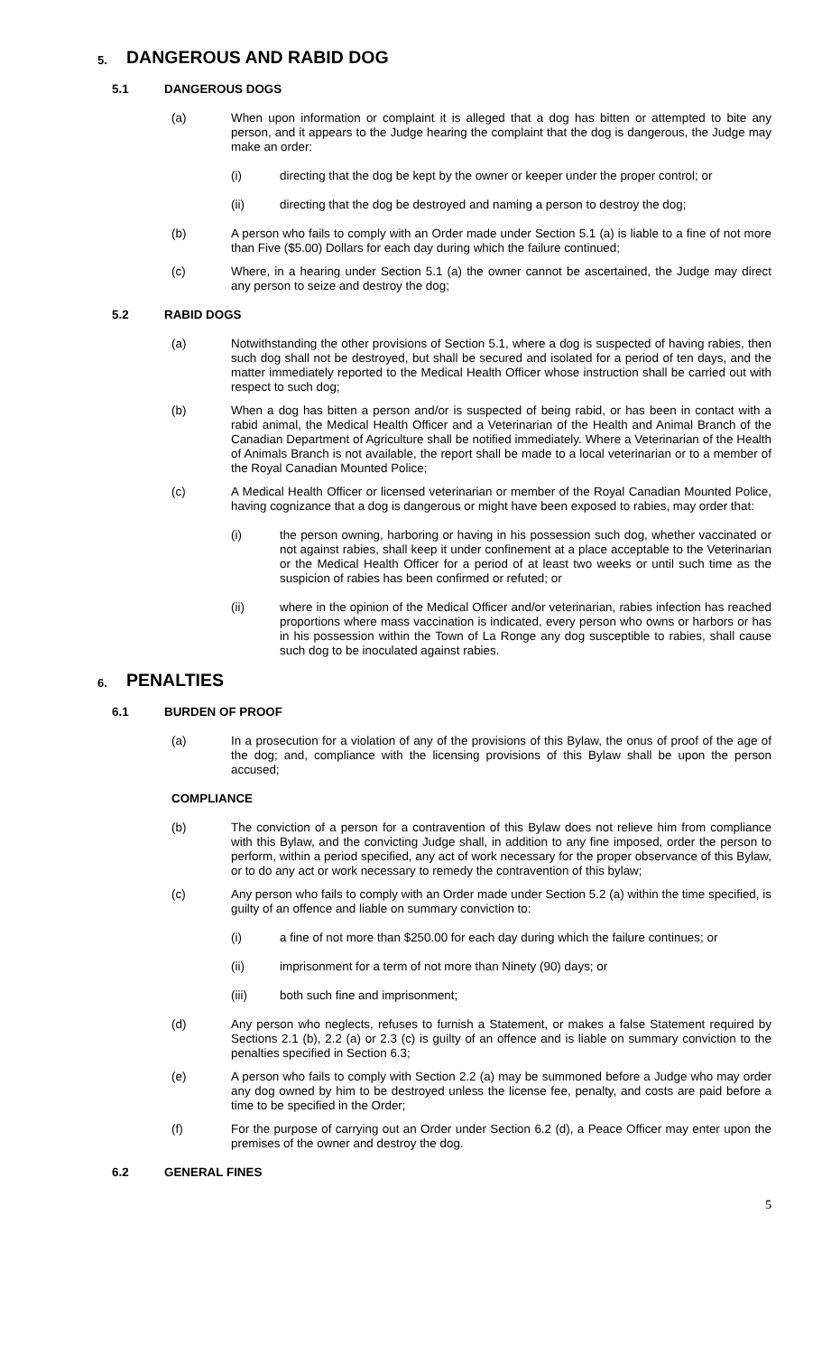5. DANGEROUS AND RABID DOG
5.1 DANGEROUS DOGS
(a) When upon information or complaint it is alleged that a dog has bitten or attempted to bite any person, and it appears to the Judge hearing the complaint that the dog is dangerous, the Judge may make an order:
(i) directing that the dog be kept by the owner or keeper under the proper control; or
(ii) directing that the dog be destroyed and naming a person to destroy the dog;
(b) A person who fails to comply with an Order made under Section 5.1 (a) is liable to a fine of not more than Five ($5.00) Dollars for each day during which the failure continued;
(c) Where, in a hearing under Section 5.1 (a) the owner cannot be ascertained, the Judge may direct any person to seize and destroy the dog;
5.2 RABID DOGS
(a) Notwithstanding the other provisions of Section 5.1, where a dog is suspected of having rabies, then such dog shall not be destroyed, but shall be secured and isolated for a period of ten days, and the matter immediately reported to the Medical Health Officer whose instruction shall be carried out with respect to such dog;
(b) When a dog has bitten a person and/or is suspected of being rabid, or has been in contact with a rabid animal, the Medical Health Officer and a Veterinarian of the Health and Animal Branch of the Canadian Department of Agriculture shall be notified immediately. Where a Veterinarian of the Health of Animals Branch is not available, the report shall be made to a local veterinarian or to a member of the Royal Canadian Mounted Police;
(c) A Medical Health Officer or licensed veterinarian or member of the Royal Canadian Mounted Police, having cognizance that a dog is dangerous or might have been exposed to rabies, may order that:
(i) the person owning, harboring or having in his possession such dog, whether vaccinated or not against rabies, shall keep it under confinement at a place acceptable to the Veterinarian or the Medical Health Officer for a period of at least two weeks or until such time as the suspicion of rabies has been confirmed or refuted; or
(ii) where in the opinion of the Medical Officer and/or veterinarian, rabies infection has reached proportions where mass vaccination is indicated, every person who owns or harbors or has in his possession within the Town of La Ronge any dog susceptible to rabies, shall cause such dog to be inoculated against rabies.
6. PENALTIES
6.1 BURDEN OF PROOF
(a) In a prosecution for a violation of any of the provisions of this Bylaw, the onus of proof of the age of the dog; and, compliance with the licensing provisions of this Bylaw shall be upon the person accused;
COMPLIANCE
(b) The conviction of a person for a contravention of this Bylaw does not relieve him from compliance with this Bylaw, and the convicting Judge shall, in addition to any fine imposed, order the person to perform, within a period specified, any act of work necessary for the proper observance of this Bylaw, or to do any act or work necessary to remedy the contravention of this bylaw;
(c) Any person who fails to comply with an Order made under Section 5.2 (a) within the time specified, is guilty of an offence and liable on summary conviction to:
(i) a fine of not more than $250.00 for each day during which the failure continues; or
(ii) imprisonment for a term of not more than Ninety (90) days; or
(iii) both such fine and imprisonment;
(d) Any person who neglects, refuses to furnish a Statement, or makes a false Statement required by Sections 2.1 (b), 2.2 (a) or 2.3 (c) is guilty of an offence and is liable on summary conviction to the penalties specified in Section 6.3;
(e) A person who fails to comply with Section 2.2 (a) may be summoned before a Judge who may order any dog owned by him to be destroyed unless the license fee, penalty, and costs are paid before a time to be specified in the Order;
(f) For the purpose of carrying out an Order under Section 6.2 (d), a Peace Officer may enter upon the premises of the owner and destroy the dog.
6.2 GENERAL FINES
5